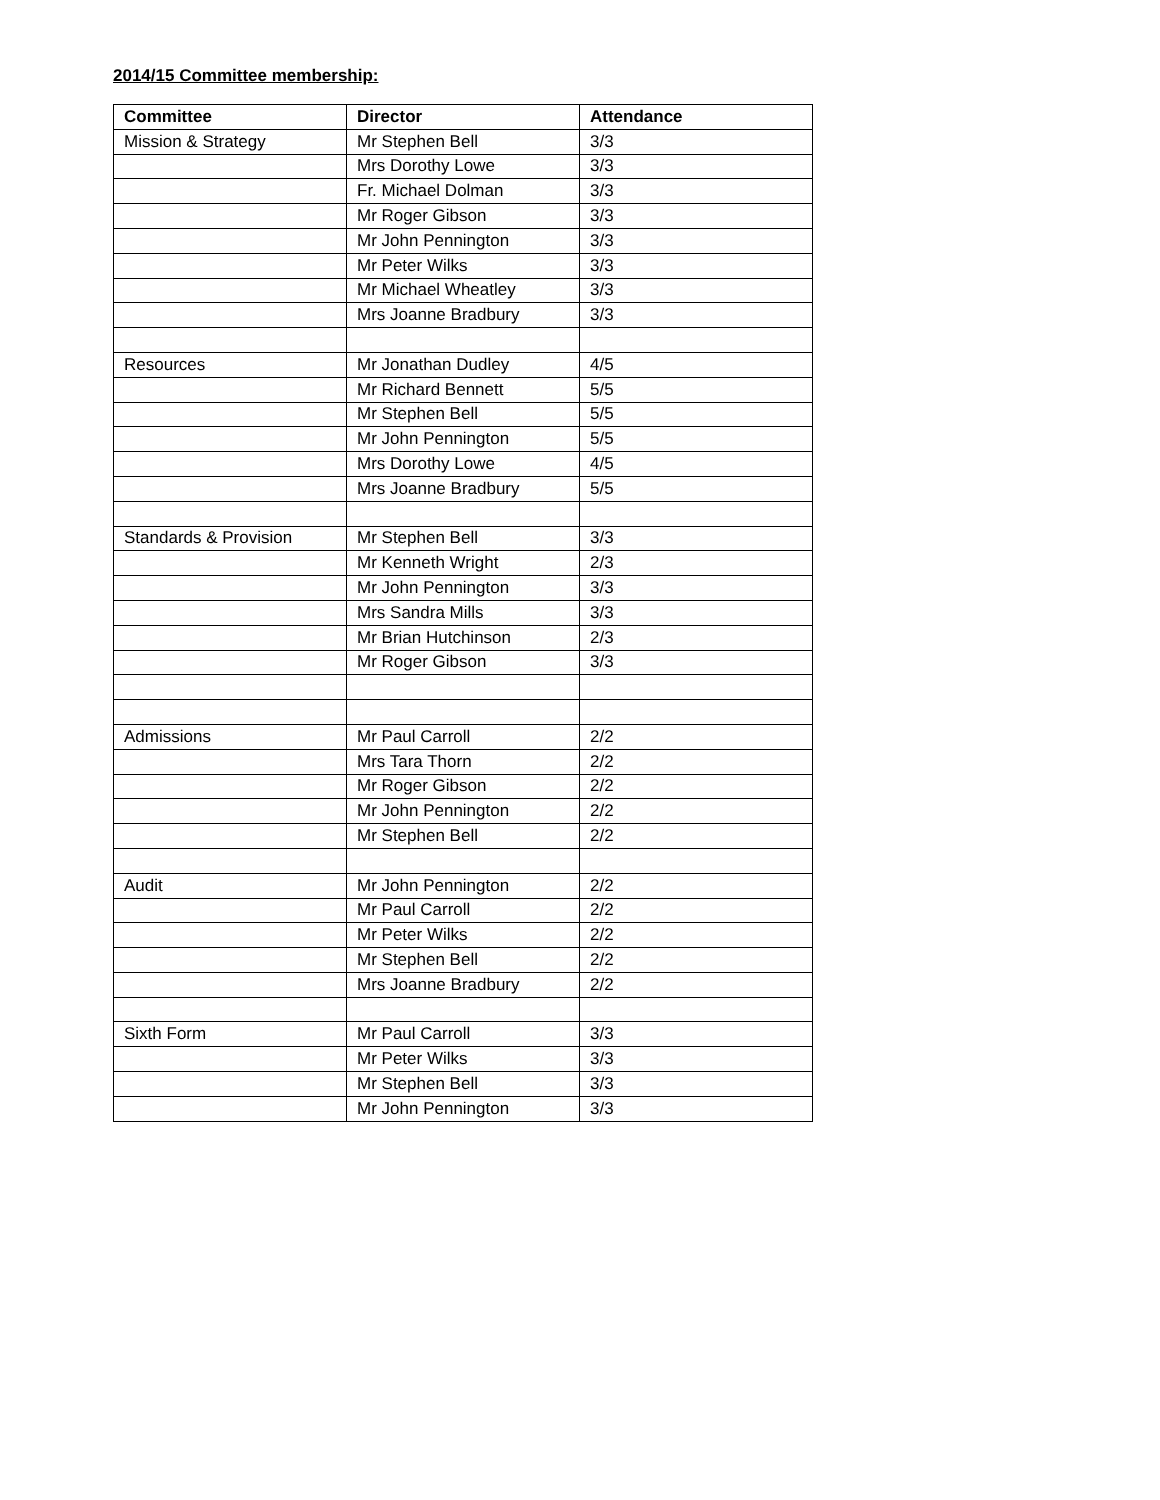2014/15 Committee membership:
| Committee | Director | Attendance |
| --- | --- | --- |
| Mission & Strategy | Mr Stephen Bell | 3/3 |
| | Mrs Dorothy Lowe | 3/3 |
| | Fr. Michael Dolman | 3/3 |
| | Mr Roger Gibson | 3/3 |
| | Mr John Pennington | 3/3 |
| | Mr Peter Wilks | 3/3 |
| | Mr Michael Wheatley | 3/3 |
| | Mrs Joanne Bradbury | 3/3 |
| Resources | Mr Jonathan Dudley | 4/5 |
| | Mr Richard Bennett | 5/5 |
| | Mr Stephen Bell | 5/5 |
| | Mr John Pennington | 5/5 |
| | Mrs Dorothy Lowe | 4/5 |
| | Mrs Joanne Bradbury | 5/5 |
| Standards & Provision | Mr Stephen Bell | 3/3 |
| | Mr Kenneth Wright | 2/3 |
| | Mr John Pennington | 3/3 |
| | Mrs Sandra Mills | 3/3 |
| | Mr Brian Hutchinson | 2/3 |
| | Mr Roger Gibson | 3/3 |
| Admissions | Mr Paul Carroll | 2/2 |
| | Mrs Tara Thorn | 2/2 |
| | Mr Roger Gibson | 2/2 |
| | Mr John Pennington | 2/2 |
| | Mr Stephen Bell | 2/2 |
| Audit | Mr John Pennington | 2/2 |
| | Mr Paul Carroll | 2/2 |
| | Mr Peter Wilks | 2/2 |
| | Mr Stephen Bell | 2/2 |
| | Mrs Joanne Bradbury | 2/2 |
| Sixth Form | Mr Paul Carroll | 3/3 |
| | Mr Peter Wilks | 3/3 |
| | Mr Stephen Bell | 3/3 |
| | Mr John Pennington | 3/3 |